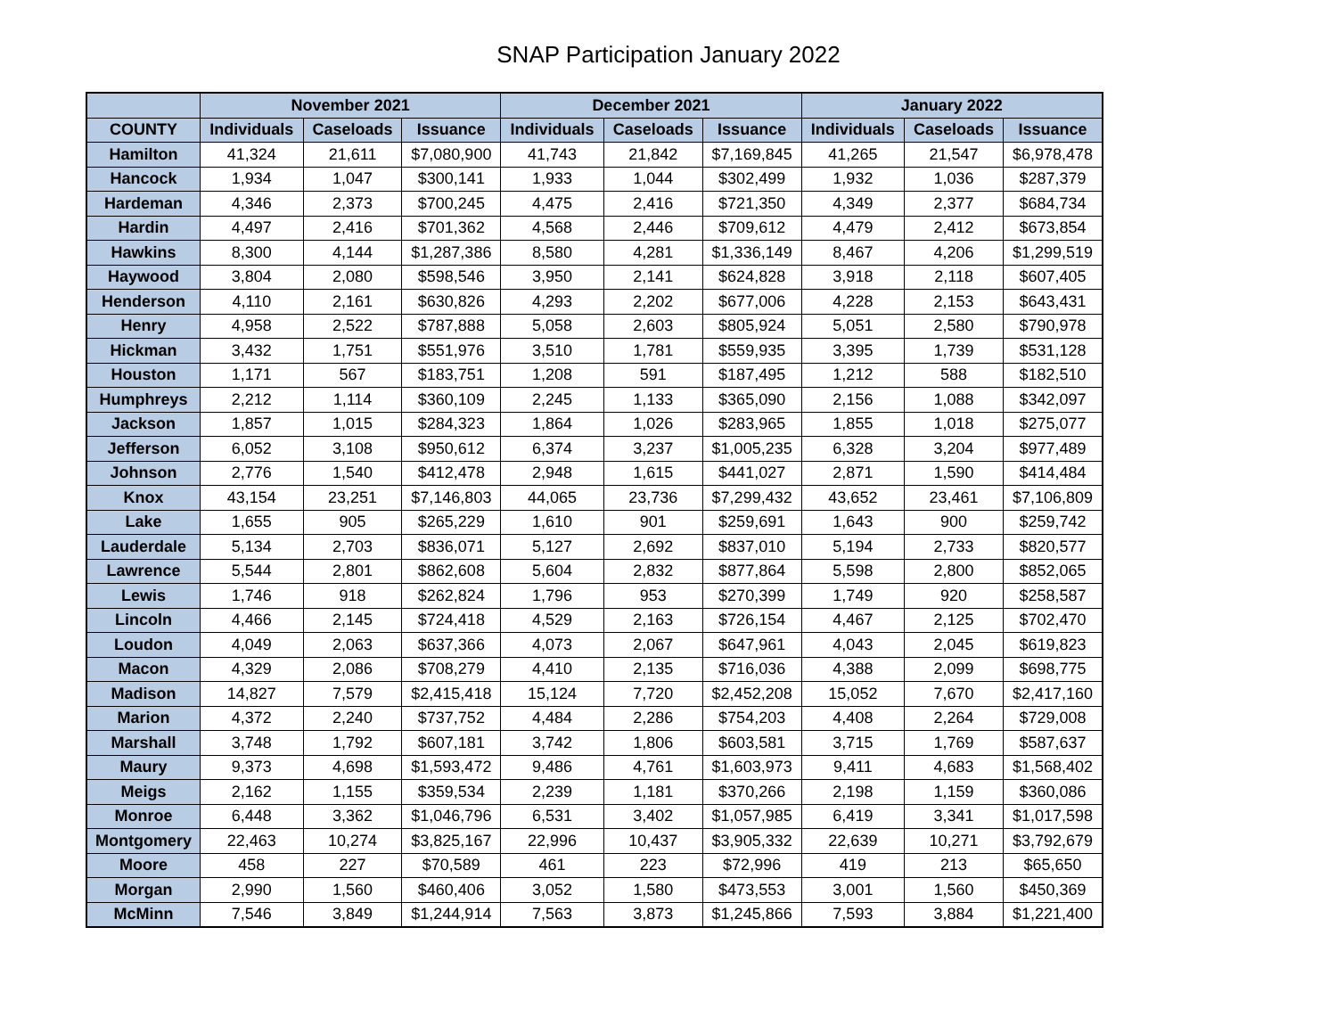SNAP Participation January 2022
| | November 2021 | | | December 2021 | | | January 2022 | | |
| --- | --- | --- | --- | --- | --- | --- | --- | --- | --- |
| COUNTY | Individuals | Caseloads | Issuance | Individuals | Caseloads | Issuance | Individuals | Caseloads | Issuance |
| Hamilton | 41,324 | 21,611 | $7,080,900 | 41,743 | 21,842 | $7,169,845 | 41,265 | 21,547 | $6,978,478 |
| Hancock | 1,934 | 1,047 | $300,141 | 1,933 | 1,044 | $302,499 | 1,932 | 1,036 | $287,379 |
| Hardeman | 4,346 | 2,373 | $700,245 | 4,475 | 2,416 | $721,350 | 4,349 | 2,377 | $684,734 |
| Hardin | 4,497 | 2,416 | $701,362 | 4,568 | 2,446 | $709,612 | 4,479 | 2,412 | $673,854 |
| Hawkins | 8,300 | 4,144 | $1,287,386 | 8,580 | 4,281 | $1,336,149 | 8,467 | 4,206 | $1,299,519 |
| Haywood | 3,804 | 2,080 | $598,546 | 3,950 | 2,141 | $624,828 | 3,918 | 2,118 | $607,405 |
| Henderson | 4,110 | 2,161 | $630,826 | 4,293 | 2,202 | $677,006 | 4,228 | 2,153 | $643,431 |
| Henry | 4,958 | 2,522 | $787,888 | 5,058 | 2,603 | $805,924 | 5,051 | 2,580 | $790,978 |
| Hickman | 3,432 | 1,751 | $551,976 | 3,510 | 1,781 | $559,935 | 3,395 | 1,739 | $531,128 |
| Houston | 1,171 | 567 | $183,751 | 1,208 | 591 | $187,495 | 1,212 | 588 | $182,510 |
| Humphreys | 2,212 | 1,114 | $360,109 | 2,245 | 1,133 | $365,090 | 2,156 | 1,088 | $342,097 |
| Jackson | 1,857 | 1,015 | $284,323 | 1,864 | 1,026 | $283,965 | 1,855 | 1,018 | $275,077 |
| Jefferson | 6,052 | 3,108 | $950,612 | 6,374 | 3,237 | $1,005,235 | 6,328 | 3,204 | $977,489 |
| Johnson | 2,776 | 1,540 | $412,478 | 2,948 | 1,615 | $441,027 | 2,871 | 1,590 | $414,484 |
| Knox | 43,154 | 23,251 | $7,146,803 | 44,065 | 23,736 | $7,299,432 | 43,652 | 23,461 | $7,106,809 |
| Lake | 1,655 | 905 | $265,229 | 1,610 | 901 | $259,691 | 1,643 | 900 | $259,742 |
| Lauderdale | 5,134 | 2,703 | $836,071 | 5,127 | 2,692 | $837,010 | 5,194 | 2,733 | $820,577 |
| Lawrence | 5,544 | 2,801 | $862,608 | 5,604 | 2,832 | $877,864 | 5,598 | 2,800 | $852,065 |
| Lewis | 1,746 | 918 | $262,824 | 1,796 | 953 | $270,399 | 1,749 | 920 | $258,587 |
| Lincoln | 4,466 | 2,145 | $724,418 | 4,529 | 2,163 | $726,154 | 4,467 | 2,125 | $702,470 |
| Loudon | 4,049 | 2,063 | $637,366 | 4,073 | 2,067 | $647,961 | 4,043 | 2,045 | $619,823 |
| Macon | 4,329 | 2,086 | $708,279 | 4,410 | 2,135 | $716,036 | 4,388 | 2,099 | $698,775 |
| Madison | 14,827 | 7,579 | $2,415,418 | 15,124 | 7,720 | $2,452,208 | 15,052 | 7,670 | $2,417,160 |
| Marion | 4,372 | 2,240 | $737,752 | 4,484 | 2,286 | $754,203 | 4,408 | 2,264 | $729,008 |
| Marshall | 3,748 | 1,792 | $607,181 | 3,742 | 1,806 | $603,581 | 3,715 | 1,769 | $587,637 |
| Maury | 9,373 | 4,698 | $1,593,472 | 9,486 | 4,761 | $1,603,973 | 9,411 | 4,683 | $1,568,402 |
| Meigs | 2,162 | 1,155 | $359,534 | 2,239 | 1,181 | $370,266 | 2,198 | 1,159 | $360,086 |
| Monroe | 6,448 | 3,362 | $1,046,796 | 6,531 | 3,402 | $1,057,985 | 6,419 | 3,341 | $1,017,598 |
| Montgomery | 22,463 | 10,274 | $3,825,167 | 22,996 | 10,437 | $3,905,332 | 22,639 | 10,271 | $3,792,679 |
| Moore | 458 | 227 | $70,589 | 461 | 223 | $72,996 | 419 | 213 | $65,650 |
| Morgan | 2,990 | 1,560 | $460,406 | 3,052 | 1,580 | $473,553 | 3,001 | 1,560 | $450,369 |
| McMinn | 7,546 | 3,849 | $1,244,914 | 7,563 | 3,873 | $1,245,866 | 7,593 | 3,884 | $1,221,400 |